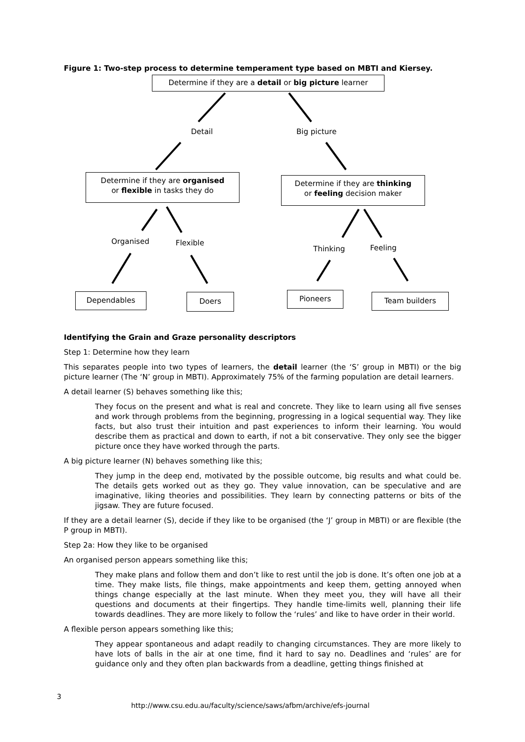Figure 1: Two-step process to determine temperament type based on MBTI and Kiersey.
Determine if they are a detail or big picture learner
Detail Big picture
Determine if they are organised
or flexible in tasks they do
Determine if they are thinking
or feeling decision maker
Organised Flexible
Thinking Feeling
Dependables Doers Pioneers Team builders
Identifying the Grain and Graze personality descriptors
Step 1: Determine how they learn
This separates people into two types of learners, the detail learner (the ‘S’ group in MBTI) or the big picture learner (The ‘N’ group in MBTI). Approximately 75% of the farming population are detail learners.
A detail learner (S) behaves something like this;
They focus on the present and what is real and concrete. They like to learn using all five senses and work through problems from the beginning, progressing in a logical sequential way. They like facts, but also trust their intuition and past experiences to inform their learning. You would describe them as practical and down to earth, if not a bit conservative. They only see the bigger picture once they have worked through the parts.
A big picture learner (N) behaves something like this;
They jump in the deep end, motivated by the possible outcome, big results and what could be. The details gets worked out as they go. They value innovation, can be speculative and are imaginative, liking theories and possibilities. They learn by connecting patterns or bits of the jigsaw. They are future focused.
If they are a detail learner (S), decide if they like to be organised (the ‘J’ group in MBTI) or are flexible (the P group in MBTI).
Step 2a: How they like to be organised
An organised person appears something like this;
They make plans and follow them and don’t like to rest until the job is done. It’s often one job at a time. They make lists, file things, make appointments and keep them, getting annoyed when things change especially at the last minute. When they meet you, they will have all their questions and documents at their fingertips. They handle time-limits well, planning their life towards deadlines. They are more likely to follow the ‘rules’ and like to have order in their world.
A flexible person appears something like this;
They appear spontaneous and adapt readily to changing circumstances. They are more likely to have lots of balls in the air at one time, find it hard to say no. Deadlines and ‘rules’ are for guidance only and they often plan backwards from a deadline, getting things finished at
3
http://www.csu.edu.au/faculty/science/saws/afbm/archive/efs-journal